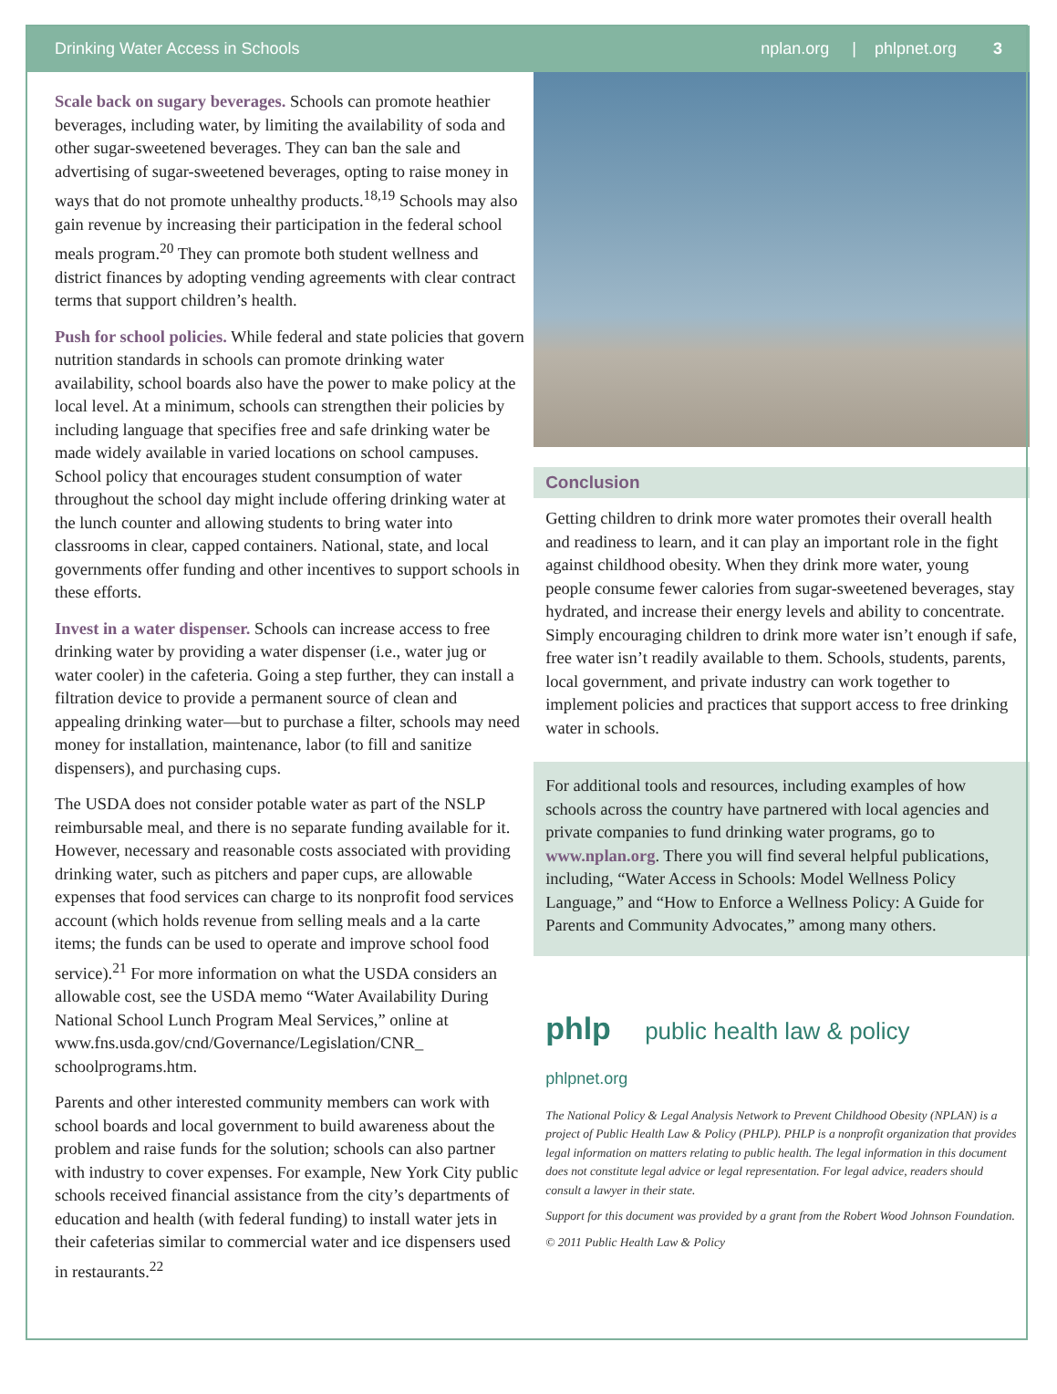Drinking Water Access in Schools nplan.org | phlpnet.org 3
Scale back on sugary beverages. Schools can promote heathier beverages, including water, by limiting the availability of soda and other sugar-sweetened beverages. They can ban the sale and advertising of sugar-sweetened beverages, opting to raise money in ways that do not promote unhealthy products.<sup>18,19</sup> Schools may also gain revenue by increasing their participation in the federal school meals program.<sup>20</sup> They can promote both student wellness and district finances by adopting vending agreements with clear contract terms that support children’s health.
Push for school policies. While federal and state policies that govern nutrition standards in schools can promote drinking water availability, school boards also have the power to make policy at the local level. At a minimum, schools can strengthen their policies by including language that specifies free and safe drinking water be made widely available in varied locations on school campuses. School policy that encourages student consumption of water throughout the school day might include offering drinking water at the lunch counter and allowing students to bring water into classrooms in clear, capped containers. National, state, and local governments offer funding and other incentives to support schools in these efforts.
Invest in a water dispenser. Schools can increase access to free drinking water by providing a water dispenser (i.e., water jug or water cooler) in the cafeteria. Going a step further, they can install a filtration device to provide a permanent source of clean and appealing drinking water—but to purchase a filter, schools may need money for installation, maintenance, labor (to fill and sanitize dispensers), and purchasing cups.
The USDA does not consider potable water as part of the NSLP reimbursable meal, and there is no separate funding available for it. However, necessary and reasonable costs associated with providing drinking water, such as pitchers and paper cups, are allowable expenses that food services can charge to its nonprofit food services account (which holds revenue from selling meals and a la carte items; the funds can be used to operate and improve school food service).<sup>21</sup> For more information on what the USDA considers an allowable cost, see the USDA memo “Water Availability During National School Lunch Program Meal Services,” online at www.fns.usda.gov/cnd/Governance/Legislation/CNR_ schoolprograms.htm.
Parents and other interested community members can work with school boards and local government to build awareness about the problem and raise funds for the solution; schools can also partner with industry to cover expenses. For example, New York City public schools received financial assistance from the city’s departments of education and health (with federal funding) to install water jets in their cafeterias similar to commercial water and ice dispensers used in restaurants.<sup>22</sup>
Conclusion
Getting children to drink more water promotes their overall health and readiness to learn, and it can play an important role in the fight against childhood obesity. When they drink more water, young people consume fewer calories from sugar-sweetened beverages, stay hydrated, and increase their energy levels and ability to concentrate. Simply encouraging children to drink more water isn’t enough if safe, free water isn’t readily available to them. Schools, students, parents, local government, and private industry can work together to implement policies and practices that support access to free drinking water in schools.
For additional tools and resources, including examples of how schools across the country have partnered with local agencies and private companies to fund drinking water programs, go to www.nplan.org. There you will find several helpful publications, including, “Water Access in Schools: Model Wellness Policy Language,” and “How to Enforce a Wellness Policy: A Guide for Parents and Community Advocates,” among many others.
phlp public health law & policy
phlpnet.org
The National Policy & Legal Analysis Network to Prevent Childhood Obesity (NPLAN) is a project of Public Health Law & Policy (PHLP). PHLP is a nonprofit organization that provides legal information on matters relating to public health. The legal information in this document does not constitute legal advice or legal representation. For legal advice, readers should consult a lawyer in their state.
Support for this document was provided by a grant from the Robert Wood Johnson Foundation.
© 2011 Public Health Law & Policy